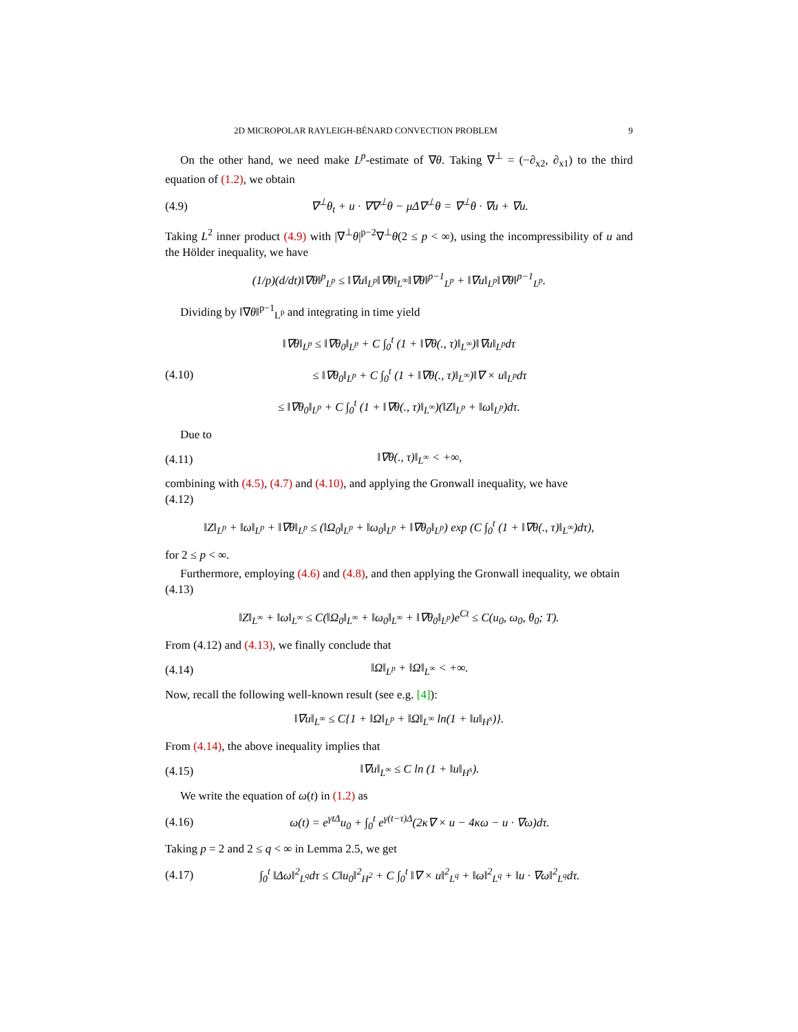2D MICROPOLAR RAYLEIGH-BÉNARD CONVECTION PROBLEM 9
On the other hand, we need make L<sup>p</sup>-estimate of ∇θ. Taking ∇<sup>⊥</sup> = (−∂<sub>x2</sub>, ∂<sub>x1</sub>) to the third equation of (1.2), we obtain
(4.9) ∇<sup>⊥</sup>θ<sub>t</sub> + u · ∇∇<sup>⊥</sup>θ − μΔ∇<sup>⊥</sup>θ = ∇<sup>⊥</sup>θ · ∇u + ∇u.
Taking L<sup>2</sup> inner product (4.9) with |∇<sup>⊥</sup>θ|<sup>p−2</sup>∇<sup>⊥</sup>θ(2 ≤ p < ∞), using the incompressibility of u and the Hölder inequality, we have
(1/p)(d/dt)‖∇θ‖<sup>p</sup><sub>L<sup>p</sup></sub> ≤ ‖∇u‖<sub>L<sup>p</sup></sub>‖∇θ‖<sub>L<sup>∞</sup></sub>‖∇θ‖<sup>p−1</sup><sub>L<sup>p</sup></sub> + ‖∇u‖<sub>L<sup>p</sup></sub>‖∇θ‖<sup>p−1</sup><sub>L<sup>p</sup></sub>.
Dividing by ‖∇θ‖<sup>p−1</sup><sub>L<sup>p</sup></sub> and integrating in time yield
‖∇θ‖<sub>L<sup>p</sup></sub> ≤ ‖∇θ<sub>0</sub>‖<sub>L<sup>p</sup></sub> + C ∫<sub>0</sub><sup>t</sup> (1 + ‖∇θ(., τ)‖<sub>L<sup>∞</sup></sub>)‖∇u‖<sub>L<sup>p</sup></sub>dτ
(4.10) ≤ ‖∇θ<sub>0</sub>‖<sub>L<sup>p</sup></sub> + C ∫<sub>0</sub><sup>t</sup> (1 + ‖∇θ(., τ)‖<sub>L<sup>∞</sup></sub>)‖∇ × u‖<sub>L<sup>p</sup></sub>dτ
≤ ‖∇θ<sub>0</sub>‖<sub>L<sup>p</sup></sub> + C ∫<sub>0</sub><sup>t</sup> (1 + ‖∇θ(., τ)‖<sub>L<sup>∞</sup></sub>)(‖Z‖<sub>L<sup>p</sup></sub> + ‖ω‖<sub>L<sup>p</sup></sub>)dτ.
Due to
(4.11) ‖∇θ(., τ)‖<sub>L<sup>∞</sup></sub> < +∞,
combining with (4.5), (4.7) and (4.10), and applying the Gronwall inequality, we have
(4.12)
‖Z‖<sub>L<sup>p</sup></sub> + ‖ω‖<sub>L<sup>p</sup></sub> + ‖∇θ‖<sub>L<sup>p</sup></sub> ≤ (‖Ω<sub>0</sub>‖<sub>L<sup>p</sup></sub> + ‖ω<sub>0</sub>‖<sub>L<sup>p</sup></sub> + ‖∇θ<sub>0</sub>‖<sub>L<sup>p</sup></sub>) exp (C ∫<sub>0</sub><sup>t</sup> (1 + ‖∇θ(., τ)‖<sub>L<sup>∞</sup></sub>)dτ),
for 2 ≤ p < ∞.
Furthermore, employing (4.6) and (4.8), and then applying the Gronwall inequality, we obtain
(4.13)
‖Z‖<sub>L<sup>∞</sup></sub> + ‖ω‖<sub>L<sup>∞</sup></sub> ≤ C(‖Ω<sub>0</sub>‖<sub>L<sup>∞</sup></sub> + ‖ω<sub>0</sub>‖<sub>L<sup>∞</sup></sub> + ‖∇θ<sub>0</sub>‖<sub>L<sup>p</sup></sub>)e<sup>Ct</sup> ≤ C(u<sub>0</sub>, ω<sub>0</sub>, θ<sub>0</sub>; T).
From (4.12) and (4.13), we finally conclude that
(4.14) ‖Ω‖<sub>L<sup>p</sup></sub> + ‖Ω‖<sub>L<sup>∞</sup></sub> < +∞.
Now, recall the following well-known result (see e.g. [4]):
‖∇u‖<sub>L<sup>∞</sup></sub> ≤ C{1 + ‖Ω‖<sub>L<sup>p</sup></sub> + ‖Ω‖<sub>L<sup>∞</sup></sub> ln(1 + ‖u‖<sub>H<sup>s</sup></sub>)}.
From (4.14), the above inequality implies that
(4.15) ‖∇u‖<sub>L<sup>∞</sup></sub> ≤ C ln (1 + ‖u‖<sub>H<sup>s</sup></sub>).
We write the equation of ω(t) in (1.2) as
(4.16) ω(t) = e<sup>γtΔ</sup>u<sub>0</sub> + ∫<sub>0</sub><sup>t</sup> e<sup>γ(t−τ)Δ</sup>(2κ∇ × u − 4κω − u · ∇ω)dτ.
Taking p = 2 and 2 ≤ q < ∞ in Lemma 2.5, we get
(4.17) ∫<sub>0</sub><sup>t</sup> ‖Δω‖<sup>2</sup><sub>L<sup>q</sup></sub>dτ ≤ C‖u<sub>0</sub>‖<sup>2</sup><sub>H<sup>2</sup></sub> + C ∫<sub>0</sub><sup>t</sup> ‖∇ × u‖<sup>2</sup><sub>L<sup>q</sup></sub> + ‖ω‖<sup>2</sup><sub>L<sup>q</sup></sub> + ‖u · ∇ω‖<sup>2</sup><sub>L<sup>q</sup></sub>dτ.